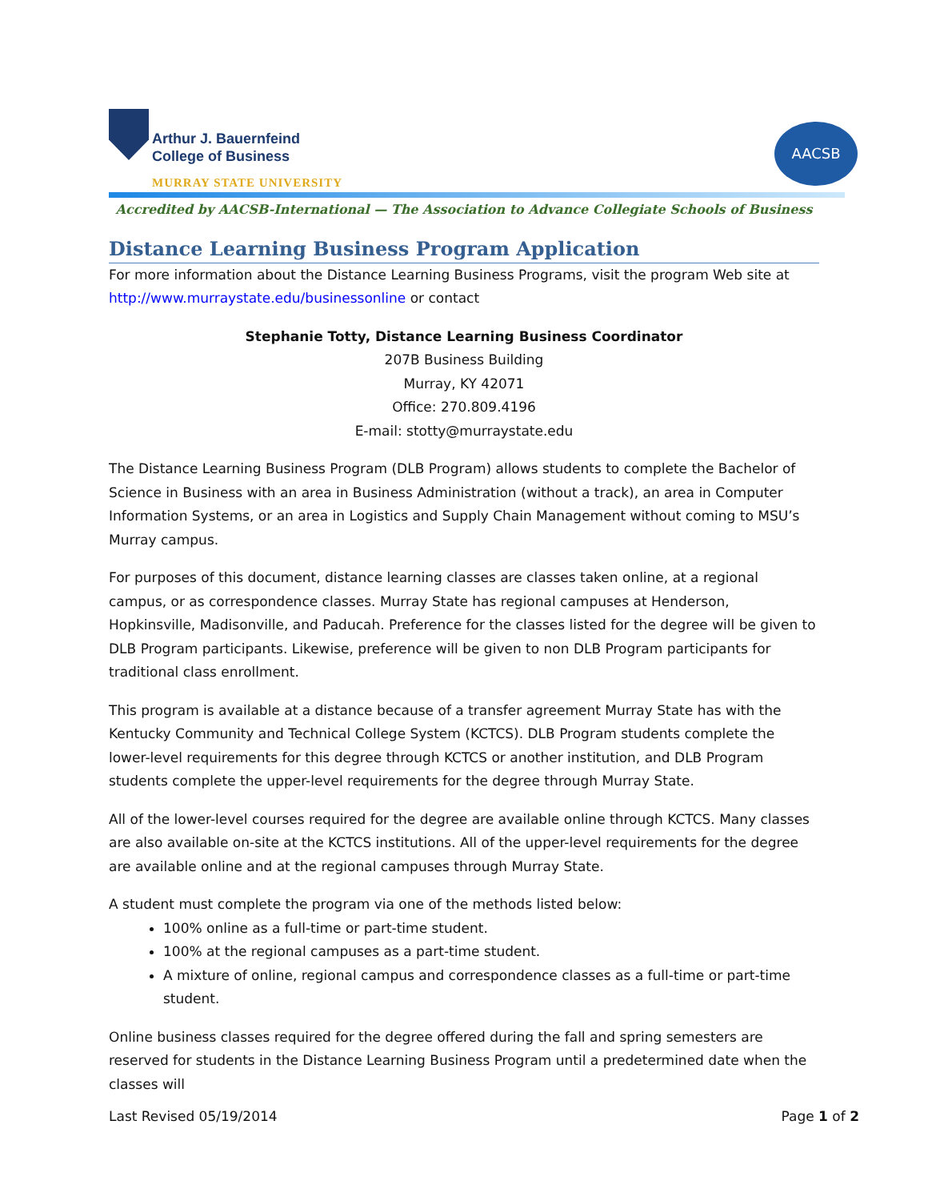Arthur J. Bauernfeind
College of Business
MURRAY STATE UNIVERSITY
AACSB
Accredited by AACSB-International — The Association to Advance Collegiate Schools of Business
Distance Learning Business Program Application
For more information about the Distance Learning Business Programs, visit the program Web site at http://www.murraystate.edu/businessonline or contact
Stephanie Totty, Distance Learning Business Coordinator
207B Business Building
Murray, KY 42071
Office: 270.809.4196
E-mail: stotty@murraystate.edu
The Distance Learning Business Program (DLB Program) allows students to complete the Bachelor of Science in Business with an area in Business Administration (without a track), an area in Computer Information Systems, or an area in Logistics and Supply Chain Management without coming to MSU’s Murray campus.
For purposes of this document, distance learning classes are classes taken online, at a regional campus, or as correspondence classes. Murray State has regional campuses at Henderson, Hopkinsville, Madisonville, and Paducah. Preference for the classes listed for the degree will be given to DLB Program participants. Likewise, preference will be given to non DLB Program participants for traditional class enrollment.
This program is available at a distance because of a transfer agreement Murray State has with the Kentucky Community and Technical College System (KCTCS). DLB Program students complete the lower-level requirements for this degree through KCTCS or another institution, and DLB Program students complete the upper-level requirements for the degree through Murray State.
All of the lower-level courses required for the degree are available online through KCTCS. Many classes are also available on-site at the KCTCS institutions. All of the upper-level requirements for the degree are available online and at the regional campuses through Murray State.
A student must complete the program via one of the methods listed below:
100% online as a full-time or part-time student.
100% at the regional campuses as a part-time student.
A mixture of online, regional campus and correspondence classes as a full-time or part-time student.
Online business classes required for the degree offered during the fall and spring semesters are reserved for students in the Distance Learning Business Program until a predetermined date when the classes will
Last Revised 05/19/2014 Page 1 of 2